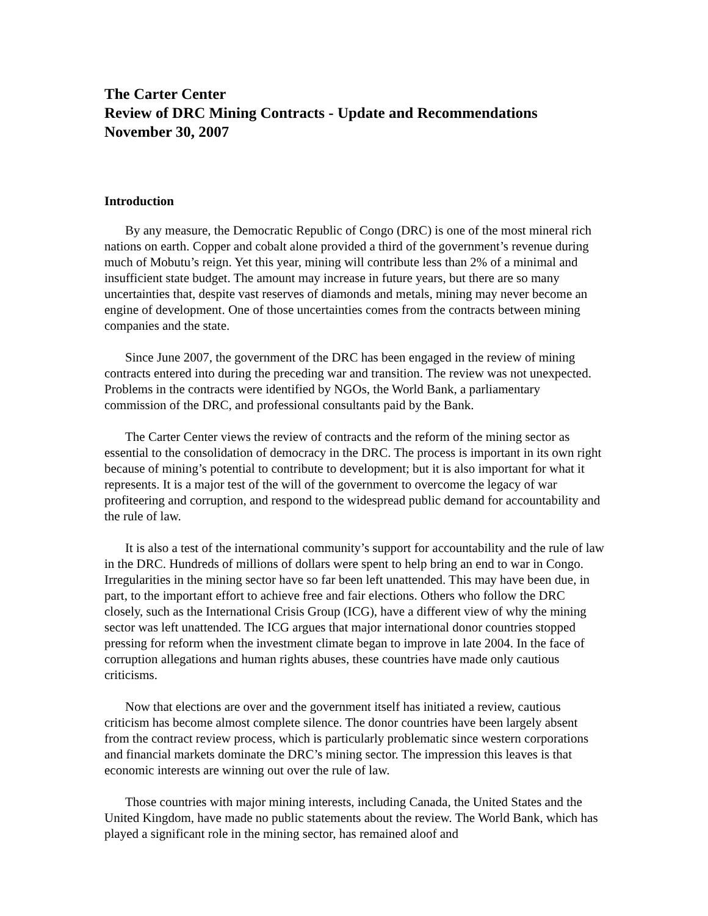The Carter Center
Review of DRC Mining Contracts - Update and Recommendations
November 30, 2007
Introduction
By any measure, the Democratic Republic of Congo (DRC) is one of the most mineral rich nations on earth. Copper and cobalt alone provided a third of the government’s revenue during much of Mobutu’s reign. Yet this year, mining will contribute less than 2% of a minimal and insufficient state budget. The amount may increase in future years, but there are so many uncertainties that, despite vast reserves of diamonds and metals, mining may never become an engine of development. One of those uncertainties comes from the contracts between mining companies and the state.
Since June 2007, the government of the DRC has been engaged in the review of mining contracts entered into during the preceding war and transition. The review was not unexpected. Problems in the contracts were identified by NGOs, the World Bank, a parliamentary commission of the DRC, and professional consultants paid by the Bank.
The Carter Center views the review of contracts and the reform of the mining sector as essential to the consolidation of democracy in the DRC. The process is important in its own right because of mining’s potential to contribute to development; but it is also important for what it represents. It is a major test of the will of the government to overcome the legacy of war profiteering and corruption, and respond to the widespread public demand for accountability and the rule of law.
It is also a test of the international community’s support for accountability and the rule of law in the DRC. Hundreds of millions of dollars were spent to help bring an end to war in Congo. Irregularities in the mining sector have so far been left unattended. This may have been due, in part, to the important effort to achieve free and fair elections. Others who follow the DRC closely, such as the International Crisis Group (ICG), have a different view of why the mining sector was left unattended. The ICG argues that major international donor countries stopped pressing for reform when the investment climate began to improve in late 2004. In the face of corruption allegations and human rights abuses, these countries have made only cautious criticisms.
Now that elections are over and the government itself has initiated a review, cautious criticism has become almost complete silence. The donor countries have been largely absent from the contract review process, which is particularly problematic since western corporations and financial markets dominate the DRC’s mining sector. The impression this leaves is that economic interests are winning out over the rule of law.
Those countries with major mining interests, including Canada, the United States and the United Kingdom, have made no public statements about the review. The World Bank, which has played a significant role in the mining sector, has remained aloof and